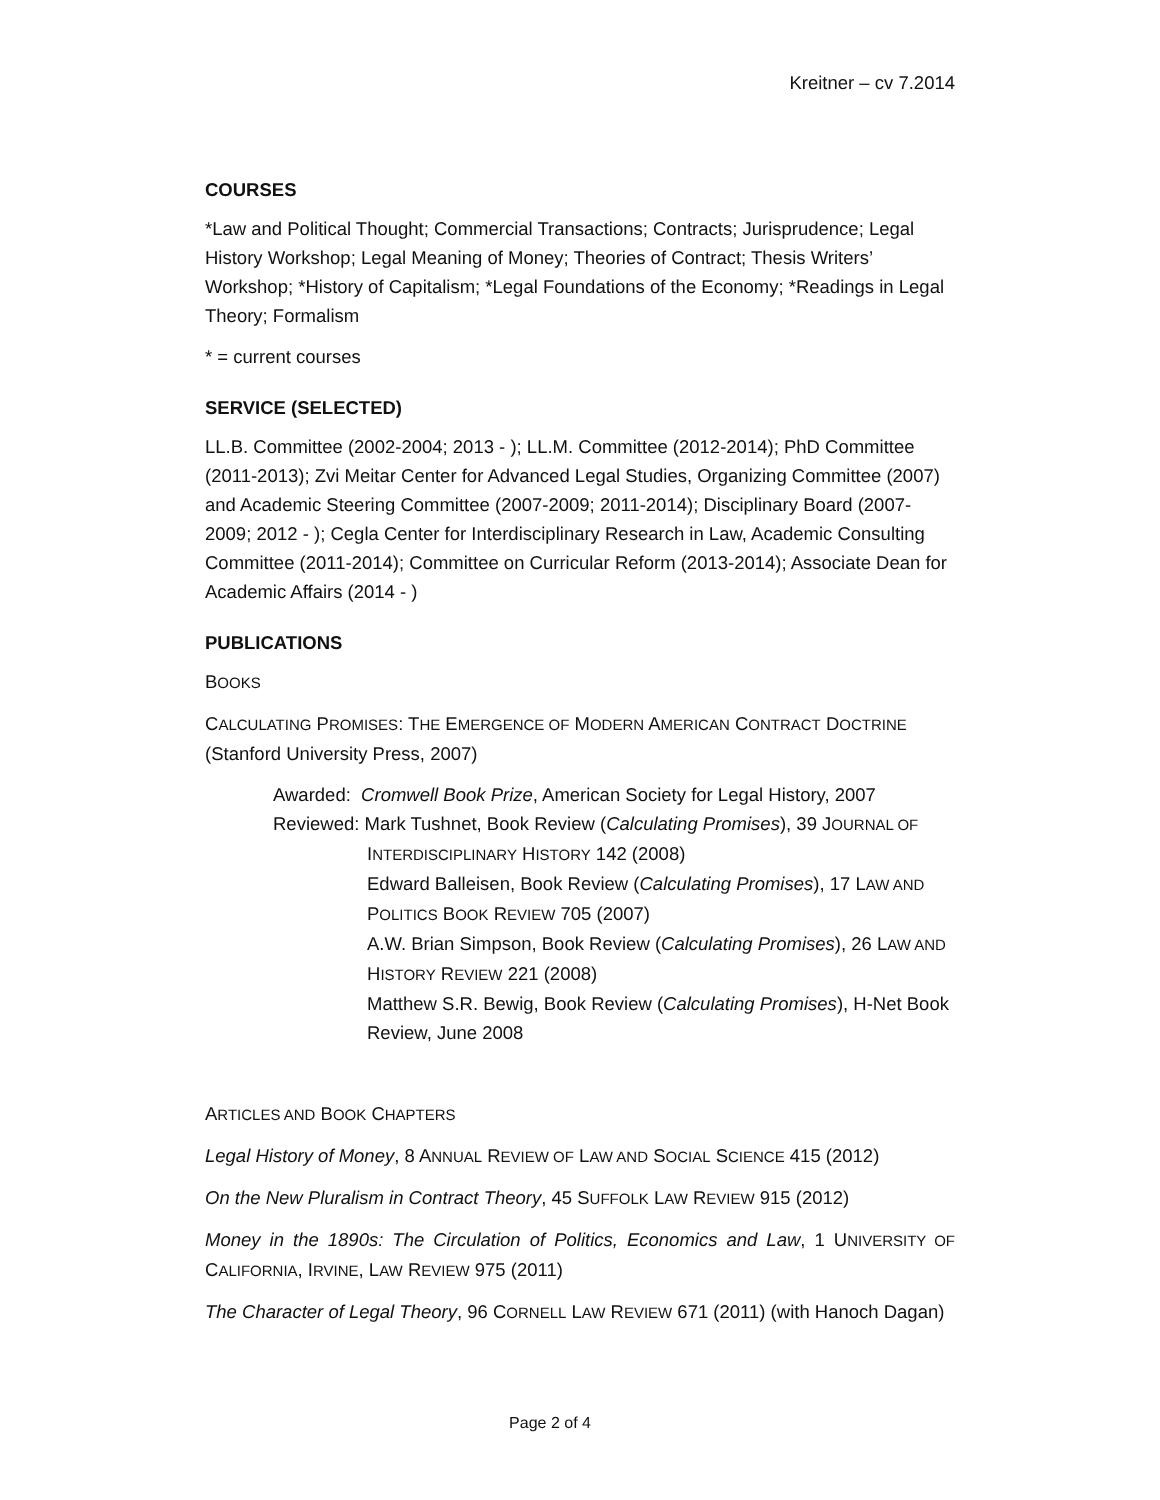Kreitner – cv 7.2014
COURSES
*Law and Political Thought; Commercial Transactions; Contracts; Jurisprudence; Legal History Workshop; Legal Meaning of Money; Theories of Contract; Thesis Writers’ Workshop; *History of Capitalism; *Legal Foundations of the Economy; *Readings in Legal Theory; Formalism
* = current courses
SERVICE (SELECTED)
LL.B. Committee (2002-2004; 2013 - ); LL.M. Committee (2012-2014); PhD Committee (2011-2013); Zvi Meitar Center for Advanced Legal Studies, Organizing Committee (2007) and Academic Steering Committee (2007-2009; 2011-2014); Disciplinary Board (2007-2009; 2012 - ); Cegla Center for Interdisciplinary Research in Law, Academic Consulting Committee (2011-2014); Committee on Curricular Reform (2013-2014); Associate Dean for Academic Affairs (2014 - )
PUBLICATIONS
BOOKS
CALCULATING PROMISES: THE EMERGENCE OF MODERN AMERICAN CONTRACT DOCTRINE (Stanford University Press, 2007)
Awarded: Cromwell Book Prize, American Society for Legal History, 2007
Reviewed: Mark Tushnet, Book Review (Calculating Promises), 39 JOURNAL OF
INTERDISCIPLINARY HISTORY 142 (2008)
Edward Balleisen, Book Review (Calculating Promises), 17 LAW AND POLITICS BOOK REVIEW 705 (2007)
A.W. Brian Simpson, Book Review (Calculating Promises), 26 LAW AND HISTORY REVIEW 221 (2008)
Matthew S.R. Bewig, Book Review (Calculating Promises), H-Net Book Review, June 2008
ARTICLES AND BOOK CHAPTERS
Legal History of Money, 8 ANNUAL REVIEW OF LAW AND SOCIAL SCIENCE 415 (2012)
On the New Pluralism in Contract Theory, 45 SUFFOLK LAW REVIEW 915 (2012)
Money in the 1890s: The Circulation of Politics, Economics and Law, 1 UNIVERSITY OF CALIFORNIA, IRVINE, LAW REVIEW 975 (2011)
The Character of Legal Theory, 96 CORNELL LAW REVIEW 671 (2011) (with Hanoch Dagan)
Page 2 of 4